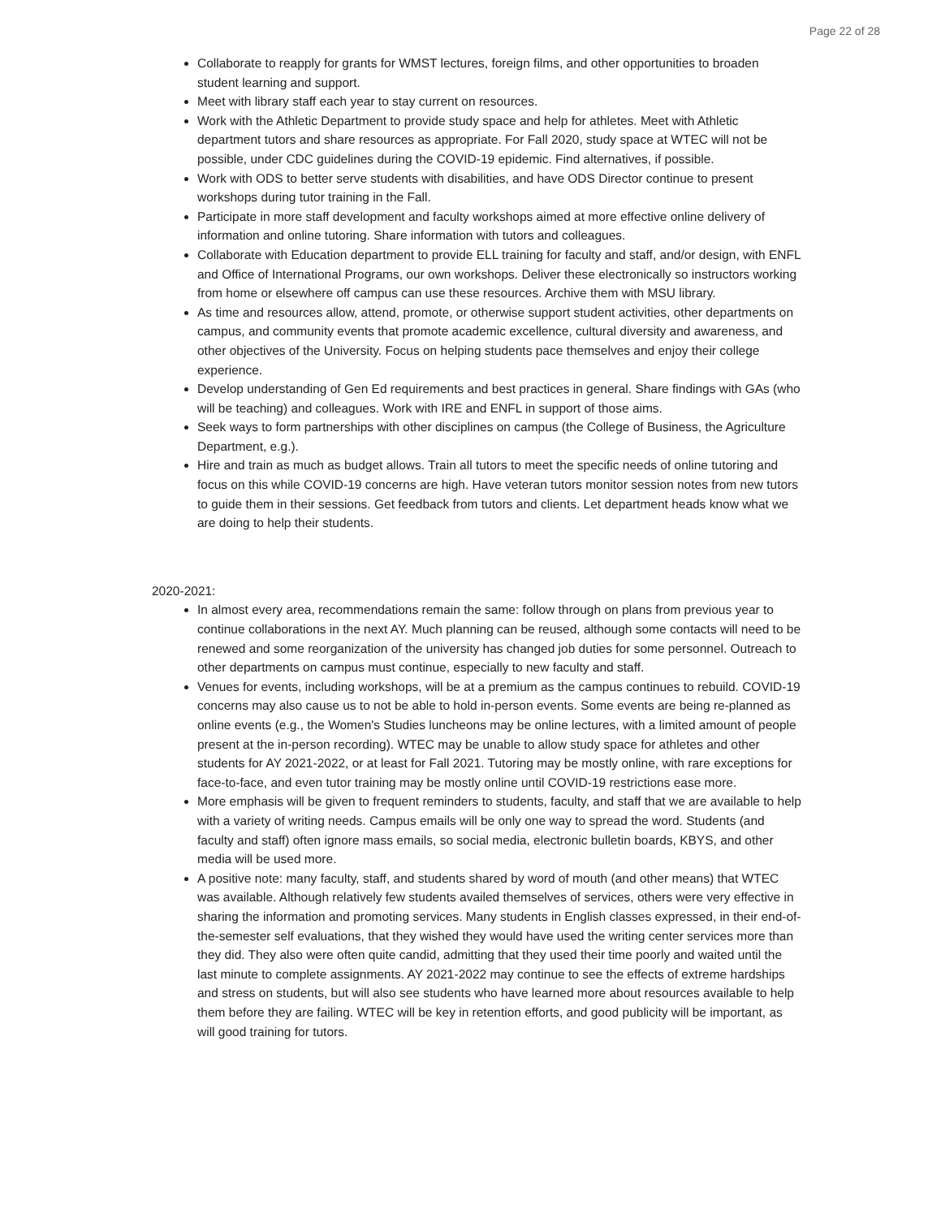Page 22 of 28
Collaborate to reapply for grants for WMST lectures, foreign films, and other opportunities to broaden student learning and support.
Meet with library staff each year to stay current on resources.
Work with the Athletic Department to provide study space and help for athletes. Meet with Athletic department tutors and share resources as appropriate. For Fall 2020, study space at WTEC will not be possible, under CDC guidelines during the COVID-19 epidemic. Find alternatives, if possible.
Work with ODS to better serve students with disabilities, and have ODS Director continue to present workshops during tutor training in the Fall.
Participate in more staff development and faculty workshops aimed at more effective online delivery of information and online tutoring. Share information with tutors and colleagues.
Collaborate with Education department to provide ELL training for faculty and staff, and/or design, with ENFL and Office of International Programs, our own workshops. Deliver these electronically so instructors working from home or elsewhere off campus can use these resources. Archive them with MSU library.
As time and resources allow, attend, promote, or otherwise support student activities, other departments on campus, and community events that promote academic excellence, cultural diversity and awareness, and other objectives of the University. Focus on helping students pace themselves and enjoy their college experience.
Develop understanding of Gen Ed requirements and best practices in general. Share findings with GAs (who will be teaching) and colleagues. Work with IRE and ENFL in support of those aims.
Seek ways to form partnerships with other disciplines on campus (the College of Business, the Agriculture Department, e.g.).
Hire and train as much as budget allows. Train all tutors to meet the specific needs of online tutoring and focus on this while COVID-19 concerns are high. Have veteran tutors monitor session notes from new tutors to guide them in their sessions. Get feedback from tutors and clients. Let department heads know what we are doing to help their students.
2020-2021:
In almost every area, recommendations remain the same: follow through on plans from previous year to continue collaborations in the next AY. Much planning can be reused, although some contacts will need to be renewed and some reorganization of the university has changed job duties for some personnel. Outreach to other departments on campus must continue, especially to new faculty and staff.
Venues for events, including workshops, will be at a premium as the campus continues to rebuild. COVID-19 concerns may also cause us to not be able to hold in-person events. Some events are being re-planned as online events (e.g., the Women's Studies luncheons may be online lectures, with a limited amount of people present at the in-person recording). WTEC may be unable to allow study space for athletes and other students for AY 2021-2022, or at least for Fall 2021. Tutoring may be mostly online, with rare exceptions for face-to-face, and even tutor training may be mostly online until COVID-19 restrictions ease more.
More emphasis will be given to frequent reminders to students, faculty, and staff that we are available to help with a variety of writing needs. Campus emails will be only one way to spread the word. Students (and faculty and staff) often ignore mass emails, so social media, electronic bulletin boards, KBYS, and other media will be used more.
A positive note: many faculty, staff, and students shared by word of mouth (and other means) that WTEC was available. Although relatively few students availed themselves of services, others were very effective in sharing the information and promoting services. Many students in English classes expressed, in their end-of-the-semester self evaluations, that they wished they would have used the writing center services more than they did. They also were often quite candid, admitting that they used their time poorly and waited until the last minute to complete assignments. AY 2021-2022 may continue to see the effects of extreme hardships and stress on students, but will also see students who have learned more about resources available to help them before they are failing. WTEC will be key in retention efforts, and good publicity will be important, as will good training for tutors.